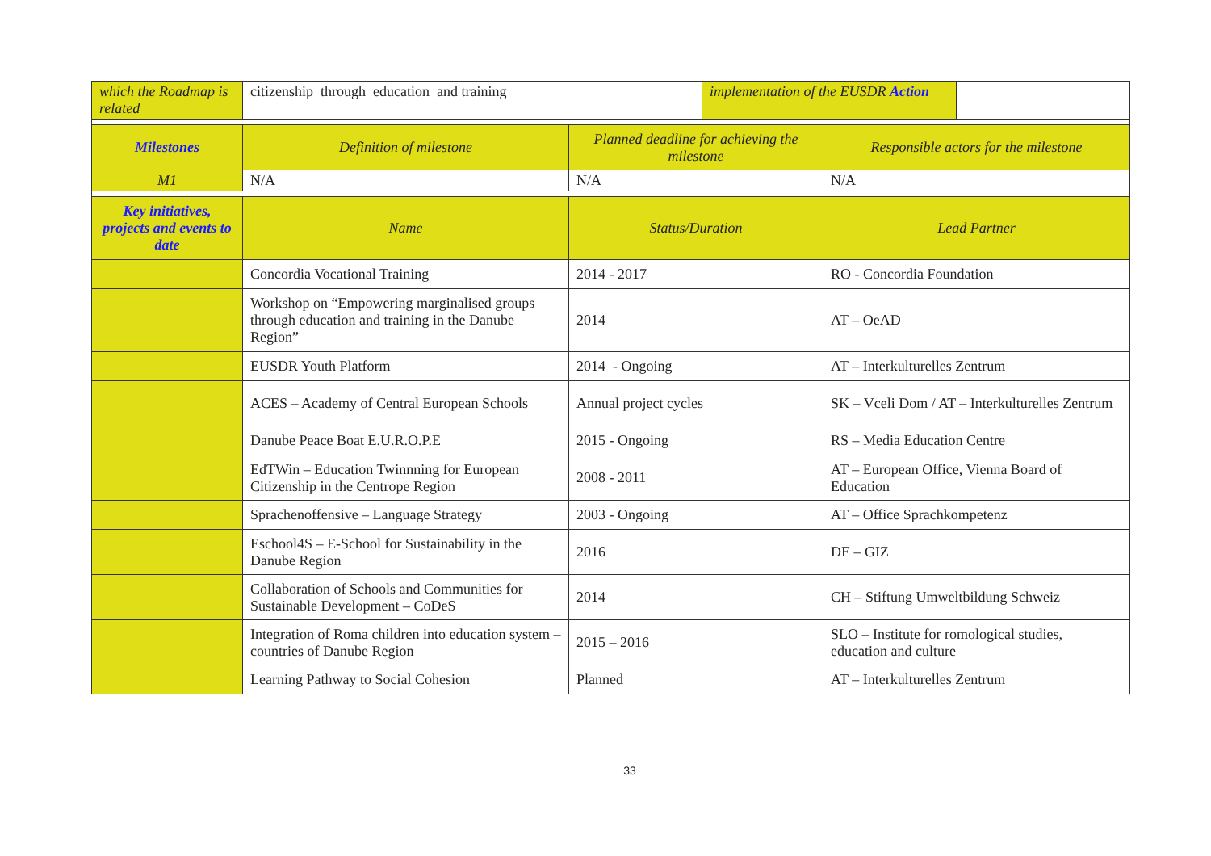| which the Roadmap is related | citizenship through education and training | | implementation of the EUSDR Action | | |
| Milestones | Definition of milestone | Planned deadline for achieving the milestone | | Responsible actors for the milestone | |
| M1 | N/A | N/A | | N/A | |
| Key initiatives, projects and events to date | Name | Status/Duration | | Lead Partner | |
| | Concordia Vocational Training | 2014 - 2017 | | RO - Concordia Foundation | |
| | Workshop on “Empowering marginalised groups through education and training in the Danube Region” | 2014 | | AT – OeAD | |
| | EUSDR Youth Platform | 2014 - Ongoing | | AT – Interkulturelles Zentrum | |
| | ACES – Academy of Central European Schools | Annual project cycles | | SK – Vceli Dom / AT – Interkulturelles Zentrum | |
| | Danube Peace Boat E.U.R.O.P.E | 2015 - Ongoing | | RS – Media Education Centre | |
| | EdTWin – Education Twinnning for European Citizenship in the Centrope Region | 2008 - 2011 | | AT – European Office, Vienna Board of Education | |
| | Sprachenoffensive – Language Strategy | 2003 - Ongoing | | AT – Office Sprachkompetenz | |
| | Eschool4S – E-School for Sustainability in the Danube Region | 2016 | | DE – GIZ | |
| | Collaboration of Schools and Communities for Sustainable Development – CoDeS | 2014 | | CH – Stiftung Umweltbildung Schweiz | |
| | Integration of Roma children into education system – countries of Danube Region | 2015 – 2016 | | SLO – Institute for romological studies, education and culture | |
| | Learning Pathway to Social Cohesion | Planned | | AT – Interkulturelles Zentrum | |
33